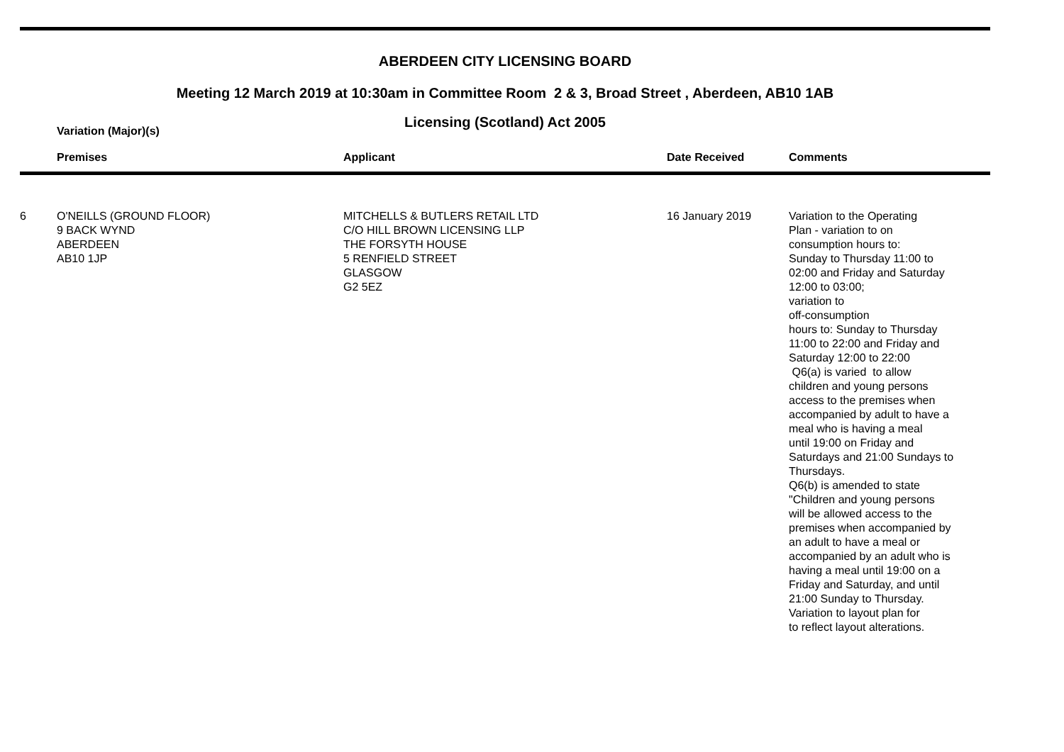ABERDEEN CITY LICENSING BOARD
Meeting 12 March 2019 at 10:30am in Committee Room 2 & 3, Broad Street , Aberdeen, AB10 1AB
Licensing (Scotland) Act 2005
Variation (Major)(s)
| | Premises | Applicant | Date Received | Comments |
| --- | --- | --- | --- | --- |
| 6 | O'NEILLS (GROUND FLOOR) 9 BACK WYND ABERDEEN AB10 1JP | MITCHELLS & BUTLERS RETAIL LTD C/O HILL BROWN LICENSING LLP THE FORSYTH HOUSE 5 RENFIELD STREET GLASGOW G2 5EZ | 16 January 2019 | Variation to the Operating Plan - variation to on consumption hours to: Sunday to Thursday 11:00 to 02:00 and Friday and Saturday 12:00 to 03:00; variation to off-consumption hours to: Sunday to Thursday 11:00 to 22:00 and Friday and Saturday 12:00 to 22:00 Q6(a) is varied to allow children and young persons access to the premises when accompanied by adult to have a meal who is having a meal until 19:00 on Friday and Saturdays and 21:00 Sundays to Thursdays. Q6(b) is amended to state "Children and young persons will be allowed access to the premises when accompanied by an adult to have a meal or accompanied by an adult who is having a meal until 19:00 on a Friday and Saturday, and until 21:00 Sunday to Thursday. Variation to layout plan for to reflect layout alterations. |